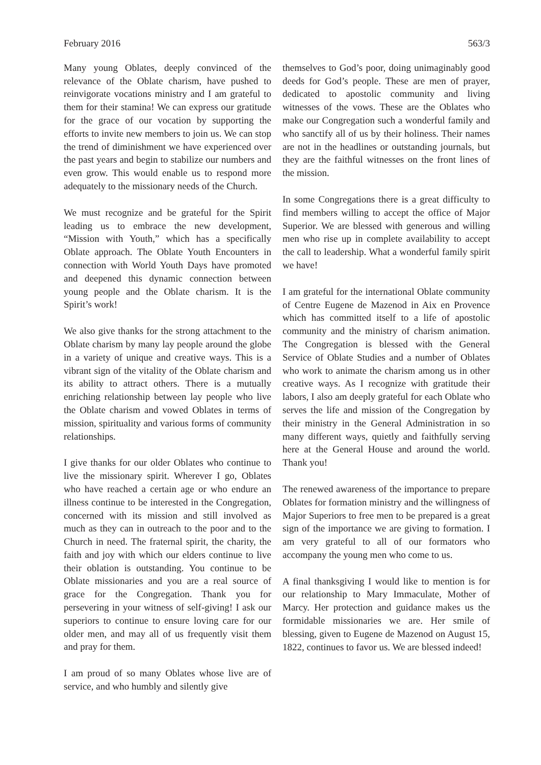February 2016 563/3
Many young Oblates, deeply convinced of the relevance of the Oblate charism, have pushed to reinvigorate vocations ministry and I am grateful to them for their stamina! We can express our gratitude for the grace of our vocation by supporting the efforts to invite new members to join us. We can stop the trend of diminishment we have experienced over the past years and begin to stabilize our numbers and even grow. This would enable us to respond more adequately to the missionary needs of the Church.
We must recognize and be grateful for the Spirit leading us to embrace the new development, “Mission with Youth,” which has a specifically Oblate approach. The Oblate Youth Encounters in connection with World Youth Days have promoted and deepened this dynamic connection between young people and the Oblate charism. It is the Spirit’s work!
We also give thanks for the strong attachment to the Oblate charism by many lay people around the globe in a variety of unique and creative ways. This is a vibrant sign of the vitality of the Oblate charism and its ability to attract others. There is a mutually enriching relationship between lay people who live the Oblate charism and vowed Oblates in terms of mission, spirituality and various forms of community relationships.
I give thanks for our older Oblates who continue to live the missionary spirit. Wherever I go, Oblates who have reached a certain age or who endure an illness continue to be interested in the Congregation, concerned with its mission and still involved as much as they can in outreach to the poor and to the Church in need. The fraternal spirit, the charity, the faith and joy with which our elders continue to live their oblation is outstanding. You continue to be Oblate missionaries and you are a real source of grace for the Congregation. Thank you for persevering in your witness of self-giving! I ask our superiors to continue to ensure loving care for our older men, and may all of us frequently visit them and pray for them.
I am proud of so many Oblates whose live are of service, and who humbly and silently give
themselves to God’s poor, doing unimaginably good deeds for God’s people. These are men of prayer, dedicated to apostolic community and living witnesses of the vows. These are the Oblates who make our Congregation such a wonderful family and who sanctify all of us by their holiness. Their names are not in the headlines or outstanding journals, but they are the faithful witnesses on the front lines of the mission.
In some Congregations there is a great difficulty to find members willing to accept the office of Major Superior. We are blessed with generous and willing men who rise up in complete availability to accept the call to leadership. What a wonderful family spirit we have!
I am grateful for the international Oblate community of Centre Eugene de Mazenod in Aix en Provence which has committed itself to a life of apostolic community and the ministry of charism animation. The Congregation is blessed with the General Service of Oblate Studies and a number of Oblates who work to animate the charism among us in other creative ways. As I recognize with gratitude their labors, I also am deeply grateful for each Oblate who serves the life and mission of the Congregation by their ministry in the General Administration in so many different ways, quietly and faithfully serving here at the General House and around the world. Thank you!
The renewed awareness of the importance to prepare Oblates for formation ministry and the willingness of Major Superiors to free men to be prepared is a great sign of the importance we are giving to formation. I am very grateful to all of our formators who accompany the young men who come to us.
A final thanksgiving I would like to mention is for our relationship to Mary Immaculate, Mother of Marcy. Her protection and guidance makes us the formidable missionaries we are. Her smile of blessing, given to Eugene de Mazenod on August 15, 1822, continues to favor us. We are blessed indeed!